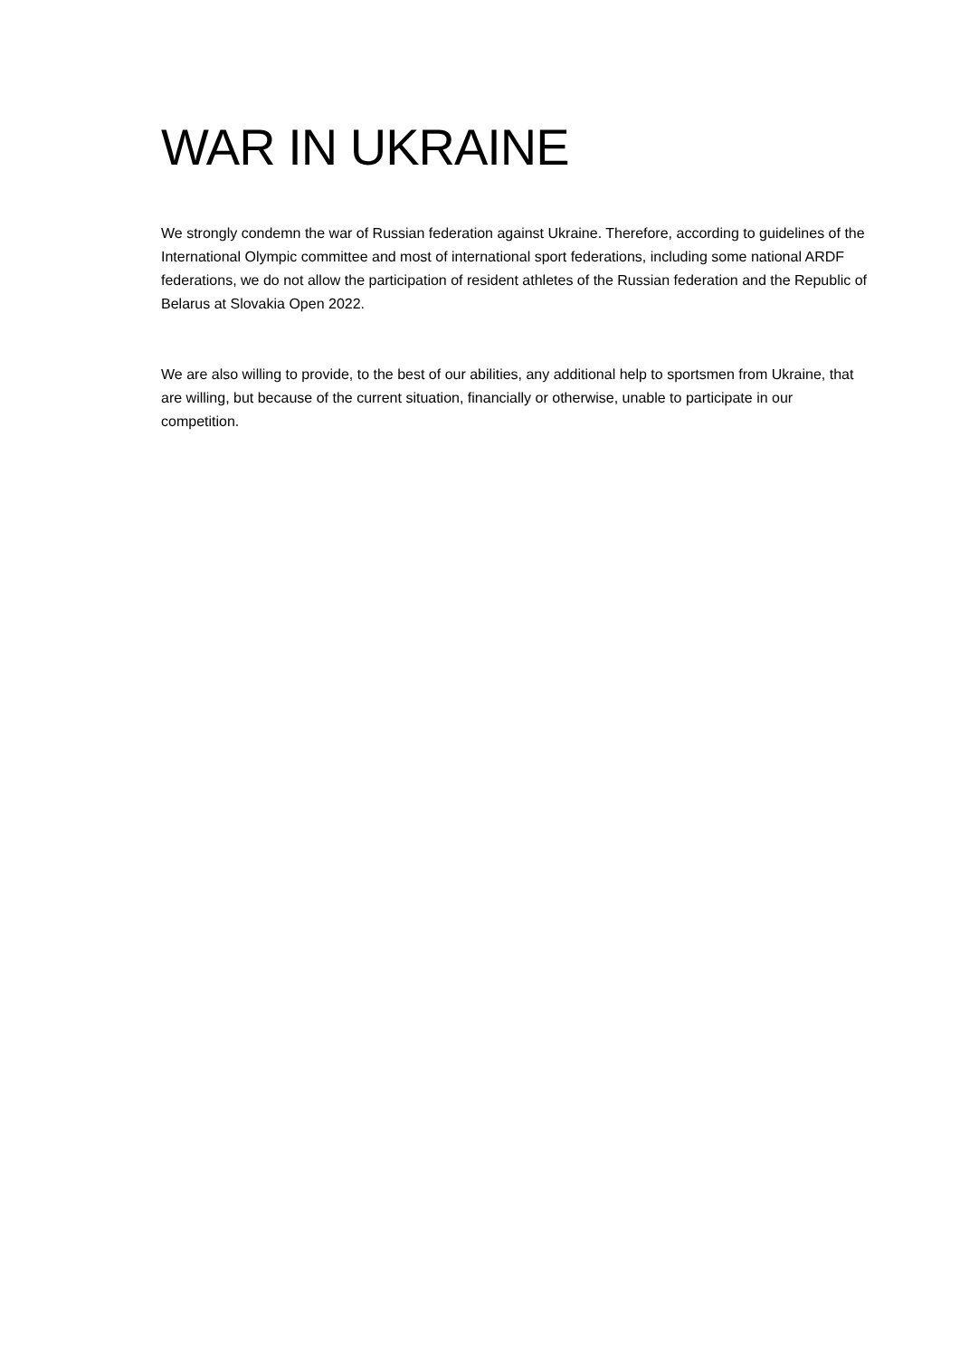WAR IN UKRAINE
We strongly condemn the war of Russian federation against Ukraine. Therefore, according to guidelines of the International Olympic committee and most of international sport federations, including some national ARDF federations, we do not allow the participation of resident athletes of the Russian federation and the Republic of Belarus at Slovakia Open 2022.
We are also willing to provide, to the best of our abilities, any additional help to sportsmen from Ukraine, that are willing, but because of the current situation, financially or otherwise, unable to participate in our competition.